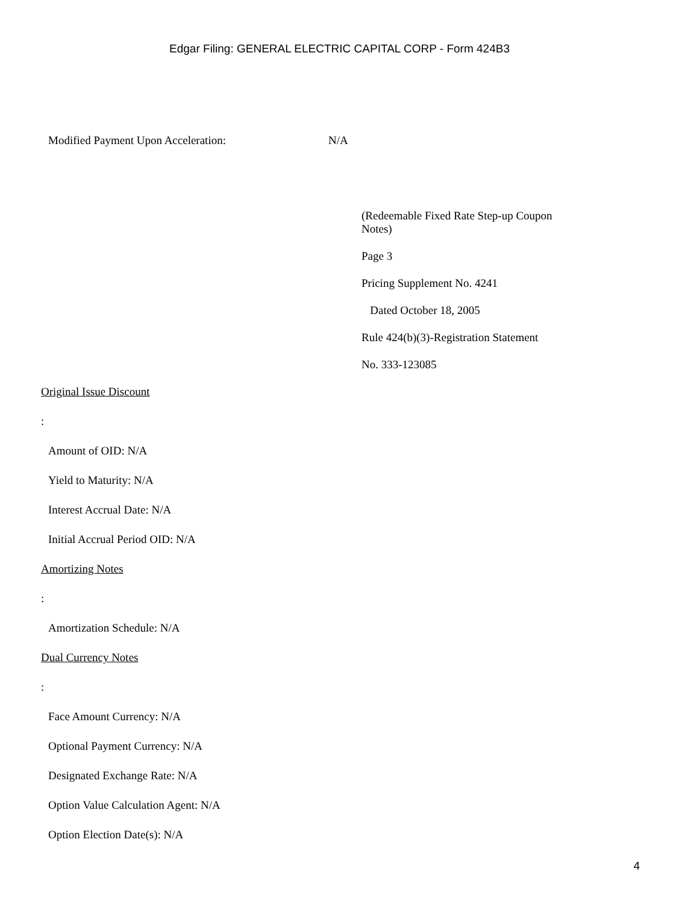Edgar Filing: GENERAL ELECTRIC CAPITAL CORP - Form 424B3
Modified Payment Upon Acceleration: N/A
(Redeemable Fixed Rate Step-up Coupon Notes)
Page 3
Pricing Supplement No. 4241
Dated October 18, 2005
Rule 424(b)(3)-Registration Statement
No. 333-123085
Original Issue Discount
:
Amount of OID: N/A
Yield to Maturity: N/A
Interest Accrual Date: N/A
Initial Accrual Period OID: N/A
Amortizing Notes
:
Amortization Schedule: N/A
Dual Currency Notes
:
Face Amount Currency: N/A
Optional Payment Currency: N/A
Designated Exchange Rate: N/A
Option Value Calculation Agent: N/A
Option Election Date(s): N/A
4